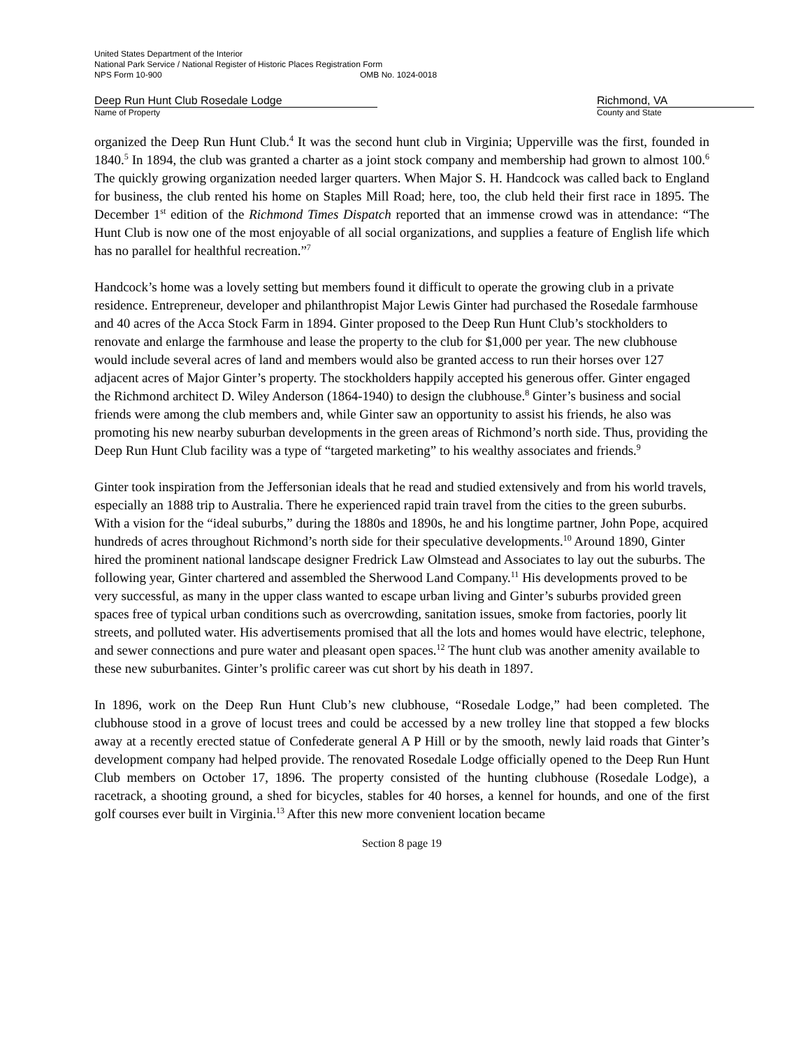United States Department of the Interior
National Park Service / National Register of Historic Places Registration Form
NPS Form 10-900 OMB No. 1024-0018
Deep Run Hunt Club Rosedale Lodge
Name of Property
Richmond, VA
County and State
organized the Deep Run Hunt Club.<sup>4</sup> It was the second hunt club in Virginia; Upperville was the first, founded in 1840.<sup>5</sup> In 1894, the club was granted a charter as a joint stock company and membership had grown to almost 100.<sup>6</sup> The quickly growing organization needed larger quarters. When Major S. H. Handcock was called back to England for business, the club rented his home on Staples Mill Road; here, too, the club held their first race in 1895. The December 1<sup>st</sup> edition of the Richmond Times Dispatch reported that an immense crowd was in attendance: “The Hunt Club is now one of the most enjoyable of all social organizations, and supplies a feature of English life which has no parallel for healthful recreation.”<sup>7</sup>
Handcock’s home was a lovely setting but members found it difficult to operate the growing club in a private residence. Entrepreneur, developer and philanthropist Major Lewis Ginter had purchased the Rosedale farmhouse and 40 acres of the Acca Stock Farm in 1894. Ginter proposed to the Deep Run Hunt Club’s stockholders to renovate and enlarge the farmhouse and lease the property to the club for $1,000 per year. The new clubhouse would include several acres of land and members would also be granted access to run their horses over 127 adjacent acres of Major Ginter’s property. The stockholders happily accepted his generous offer. Ginter engaged the Richmond architect D. Wiley Anderson (1864-1940) to design the clubhouse.<sup>8</sup> Ginter’s business and social friends were among the club members and, while Ginter saw an opportunity to assist his friends, he also was promoting his new nearby suburban developments in the green areas of Richmond’s north side. Thus, providing the Deep Run Hunt Club facility was a type of “targeted marketing” to his wealthy associates and friends.<sup>9</sup>
Ginter took inspiration from the Jeffersonian ideals that he read and studied extensively and from his world travels, especially an 1888 trip to Australia. There he experienced rapid train travel from the cities to the green suburbs. With a vision for the “ideal suburbs,” during the 1880s and 1890s, he and his longtime partner, John Pope, acquired hundreds of acres throughout Richmond’s north side for their speculative developments.<sup>10</sup> Around 1890, Ginter hired the prominent national landscape designer Fredrick Law Olmstead and Associates to lay out the suburbs. The following year, Ginter chartered and assembled the Sherwood Land Company.<sup>11</sup> His developments proved to be very successful, as many in the upper class wanted to escape urban living and Ginter’s suburbs provided green spaces free of typical urban conditions such as overcrowding, sanitation issues, smoke from factories, poorly lit streets, and polluted water. His advertisements promised that all the lots and homes would have electric, telephone, and sewer connections and pure water and pleasant open spaces.<sup>12</sup> The hunt club was another amenity available to these new suburbanites. Ginter’s prolific career was cut short by his death in 1897.
In 1896, work on the Deep Run Hunt Club’s new clubhouse, “Rosedale Lodge,” had been completed. The clubhouse stood in a grove of locust trees and could be accessed by a new trolley line that stopped a few blocks away at a recently erected statue of Confederate general A P Hill or by the smooth, newly laid roads that Ginter’s development company had helped provide. The renovated Rosedale Lodge officially opened to the Deep Run Hunt Club members on October 17, 1896. The property consisted of the hunting clubhouse (Rosedale Lodge), a racetrack, a shooting ground, a shed for bicycles, stables for 40 horses, a kennel for hounds, and one of the first golf courses ever built in Virginia.<sup>13</sup> After this new more convenient location became
Section 8 page 19